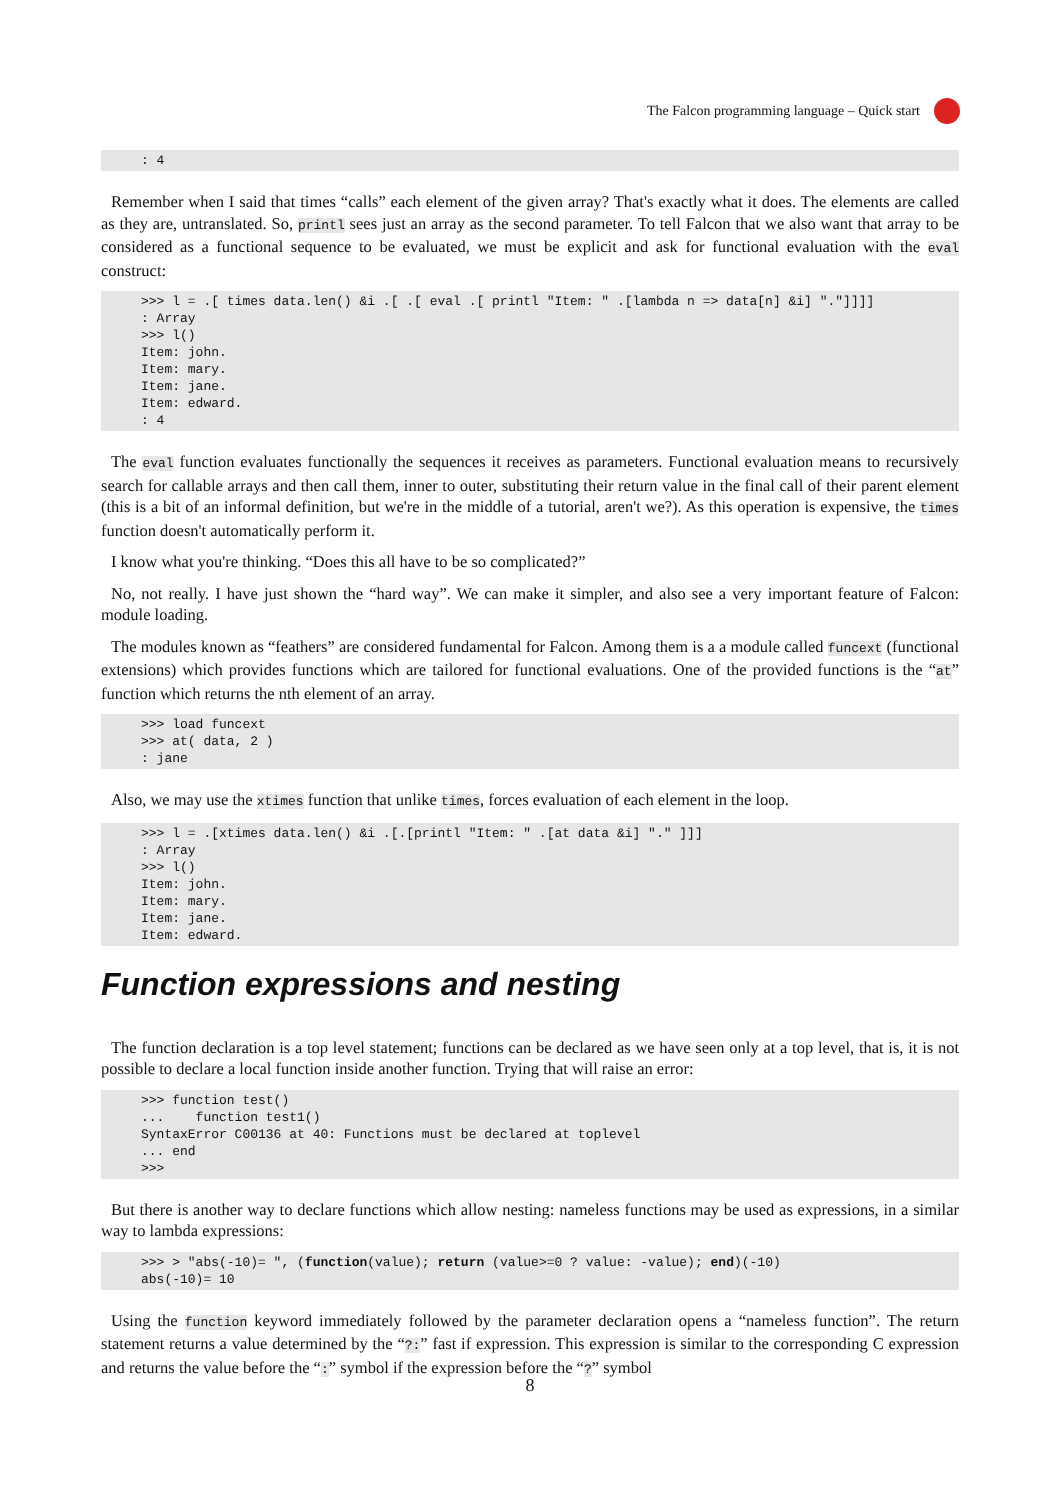The Falcon programming language – Quick start
: 4
Remember when I said that times “calls” each element of the given array? That's exactly what it does. The elements are called as they are, untranslated. So, printl sees just an array as the second parameter. To tell Falcon that we also want that array to be considered as a functional sequence to be evaluated, we must be explicit and ask for functional evaluation with the eval construct:
>>> l = .[ times data.len() &i .[ .[ eval .[ printl "Item: " .[lambda n => data[n] &i] "."]]]]
: Array
>>> l()
Item: john.
Item: mary.
Item: jane.
Item: edward.
: 4
The eval function evaluates functionally the sequences it receives as parameters. Functional evaluation means to recursively search for callable arrays and then call them, inner to outer, substituting their return value in the final call of their parent element (this is a bit of an informal definition, but we're in the middle of a tutorial, aren't we?). As this operation is expensive, the times function doesn't automatically perform it.
I know what you're thinking. “Does this all have to be so complicated?”
No, not really. I have just shown the “hard way”. We can make it simpler, and also see a very important feature of Falcon: module loading.
The modules known as “feathers” are considered fundamental for Falcon. Among them is a a module called funcext (functional extensions) which provides functions which are tailored for functional evaluations. One of the provided functions is the “at” function which returns the nth element of an array.
>>> load funcext
>>> at( data, 2 )
: jane
Also, we may use the xtimes function that unlike times, forces evaluation of each element in the loop.
>>> l = .[xtimes data.len() &i .[.[printl "Item: " .[at data &i] "." ]]]
: Array
>>> l()
Item: john.
Item: mary.
Item: jane.
Item: edward.
Function expressions and nesting
The function declaration is a top level statement; functions can be declared as we have seen only at a top level, that is, it is not possible to declare a local function inside another function. Trying that will raise an error:
>>> function test()
...    function test1()
SyntaxError C00136 at 40: Functions must be declared at toplevel
... end
>>>
But there is another way to declare functions which allow nesting: nameless functions may be used as expressions, in a similar way to lambda expressions:
>>> > "abs(-10)= ", (function(value); return (value>=0 ? value: -value); end)(-10)
abs(-10)= 10
Using the function keyword immediately followed by the parameter declaration opens a “nameless function”. The return statement returns a value determined by the “?:” fast if expression. This expression is similar to the corresponding C expression and returns the value before the “:” symbol if the expression before the “?” symbol
8